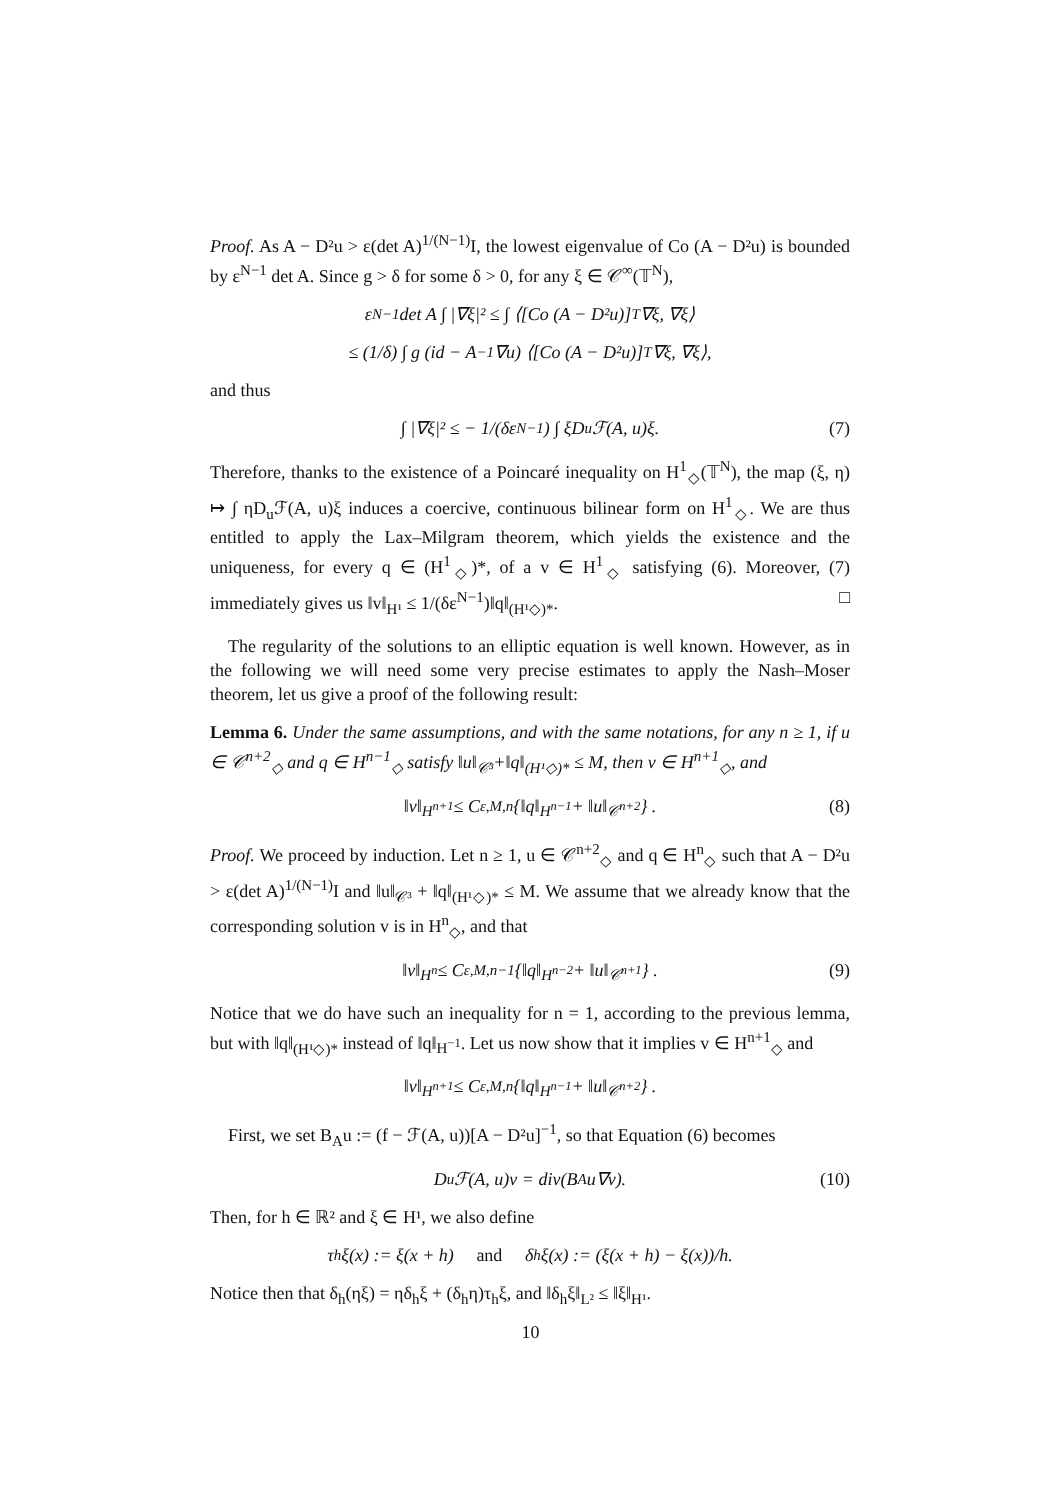Proof. As A − D²u > ε(det A)<sup>1/(N−1)</sup>I, the lowest eigenvalue of Co (A − D²u) is bounded by ε<sup>N−1</sup> det A. Since g > δ for some δ > 0, for any ξ ∈ 𝒞<sup>∞</sup>(𝕋<sup>N</sup>),
ε<sup>N−1</sup> det A ∫ |∇ξ|² ≤ ∫ ⟨[Co (A − D²u)]<sup>T</sup>∇ξ, ∇ξ⟩
≤ (1/δ) ∫ g (id − A<sup>−1</sup>∇u) ⟨[Co (A − D²u)]<sup>T</sup>∇ξ, ∇ξ⟩,
and thus
∫ |∇ξ|² ≤ − 1/(δε<sup>N−1</sup>) ∫ ξD<sub>u</sub>ℱ(A, u)ξ. (7)
Therefore, thanks to the existence of a Poincaré inequality on H<sup>1</sup><sub>◇</sub>(𝕋<sup>N</sup>), the map (ξ, η) ↦ ∫ ηD<sub>u</sub>ℱ(A, u)ξ induces a coercive, continuous bilinear form on H<sup>1</sup><sub>◇</sub>. We are thus entitled to apply the Lax–Milgram theorem, which yields the existence and the uniqueness, for every q ∈ (H<sup>1</sup><sub>◇</sub>)*, of a v ∈ H<sup>1</sup><sub>◇</sub> satisfying (6). Moreover, (7) immediately gives us ‖v‖<sub>H¹</sub> ≤ 1/(δε<sup>N−1</sup>)‖q‖<sub>(H¹◇)*</sub>. □
The regularity of the solutions to an elliptic equation is well known. However, as in the following we will need some very precise estimates to apply the Nash–Moser theorem, let us give a proof of the following result:
Lemma 6. Under the same assumptions, and with the same notations, for any n ≥ 1, if u ∈ 𝒞<sup>n+2</sup><sub>◇</sub> and q ∈ H<sup>n−1</sup><sub>◇</sub> satisfy ‖u‖<sub>𝒞³</sub>+‖q‖<sub>(H¹◇)*</sub> ≤ M, then v ∈ H<sup>n+1</sup><sub>◇</sub>, and
‖v‖<sub>H<sup>n+1</sup></sub> ≤ C<sub>ε,M,n</sub> {‖q‖<sub>H<sup>n−1</sup></sub> + ‖u‖<sub>𝒞<sup>n+2</sup></sub>} . (8)
Proof. We proceed by induction. Let n ≥ 1, u ∈ 𝒞<sup>n+2</sup><sub>◇</sub> and q ∈ H<sup>n</sup><sub>◇</sub> such that A − D²u > ε(det A)<sup>1/(N−1)</sup>I and ‖u‖<sub>𝒞³</sub> + ‖q‖<sub>(H¹◇)*</sub> ≤ M. We assume that we already know that the corresponding solution v is in H<sup>n</sup><sub>◇</sub>, and that
‖v‖<sub>H<sup>n</sup></sub> ≤ C<sub>ε,M,n−1</sub> {‖q‖<sub>H<sup>n−2</sup></sub> + ‖u‖<sub>𝒞<sup>n+1</sup></sub>} . (9)
Notice that we do have such an inequality for n = 1, according to the previous lemma, but with ‖q‖<sub>(H¹◇)*</sub> instead of ‖q‖<sub>H<sup>−1</sup></sub>. Let us now show that it implies v ∈ H<sup>n+1</sup><sub>◇</sub> and
‖v‖<sub>H<sup>n+1</sup></sub> ≤ C<sub>ε,M,n</sub> {‖q‖<sub>H<sup>n−1</sup></sub> + ‖u‖<sub>𝒞<sup>n+2</sup></sub>} .
First, we set B<sub>A</sub>u := (f − ℱ(A, u))[A − D²u]<sup>−1</sup>, so that Equation (6) becomes
D<sub>u</sub>ℱ(A, u)v = div(B<sub>A</sub>u∇v). (10)
Then, for h ∈ ℝ² and ξ ∈ H¹, we also define
τ<sub>h</sub>ξ(x) := ξ(x + h) and δ<sub>h</sub>ξ(x) := (ξ(x + h) − ξ(x))/h.
Notice then that δ<sub>h</sub>(ηξ) = ηδ<sub>h</sub>ξ + (δ<sub>h</sub>η)τ<sub>h</sub>ξ, and ‖δ<sub>h</sub>ξ‖<sub>L²</sub> ≤ ‖ξ‖<sub>H¹</sub>.
10